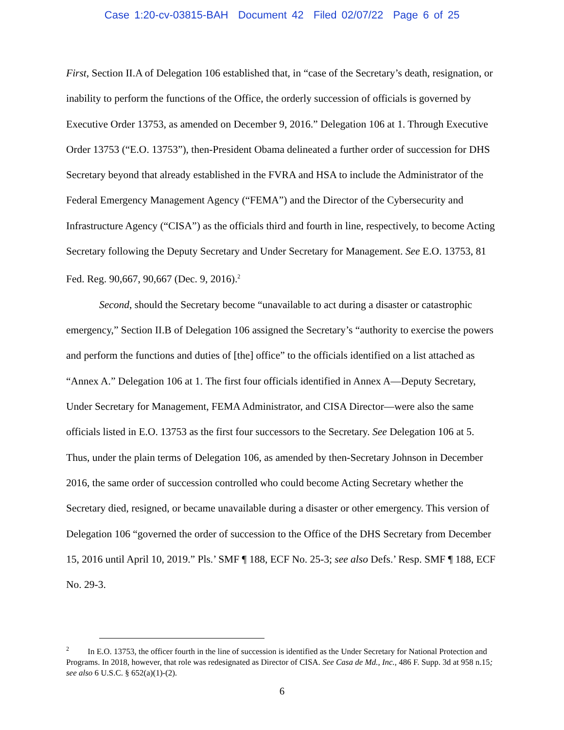Case 1:20-cv-03815-BAH Document 42 Filed 02/07/22 Page 6 of 25
First, Section II.A of Delegation 106 established that, in “case of the Secretary’s death, resignation, or inability to perform the functions of the Office, the orderly succession of officials is governed by Executive Order 13753, as amended on December 9, 2016.” Delegation 106 at 1. Through Executive Order 13753 (“E.O. 13753”), then-President Obama delineated a further order of succession for DHS Secretary beyond that already established in the FVRA and HSA to include the Administrator of the Federal Emergency Management Agency (“FEMA”) and the Director of the Cybersecurity and Infrastructure Agency (“CISA”) as the officials third and fourth in line, respectively, to become Acting Secretary following the Deputy Secretary and Under Secretary for Management. See E.O. 13753, 81 Fed. Reg. 90,667, 90,667 (Dec. 9, 2016).<sup>2</sup>
Second, should the Secretary become “unavailable to act during a disaster or catastrophic emergency,” Section II.B of Delegation 106 assigned the Secretary’s “authority to exercise the powers and perform the functions and duties of [the] office” to the officials identified on a list attached as “Annex A.” Delegation 106 at 1. The first four officials identified in Annex A—Deputy Secretary, Under Secretary for Management, FEMA Administrator, and CISA Director—were also the same officials listed in E.O. 13753 as the first four successors to the Secretary. See Delegation 106 at 5. Thus, under the plain terms of Delegation 106, as amended by then-Secretary Johnson in December 2016, the same order of succession controlled who could become Acting Secretary whether the Secretary died, resigned, or became unavailable during a disaster or other emergency. This version of Delegation 106 “governed the order of succession to the Office of the DHS Secretary from December 15, 2016 until April 10, 2019.” Pls.’ SMF ¶ 188, ECF No. 25-3; see also Defs.’ Resp. SMF ¶ 188, ECF No. 29-3.
<sup>2</sup> In E.O. 13753, the officer fourth in the line of succession is identified as the Under Secretary for National Protection and Programs. In 2018, however, that role was redesignated as Director of CISA. See Casa de Md., Inc., 486 F. Supp. 3d at 958 n.15; see also 6 U.S.C. § 652(a)(1)-(2).
6